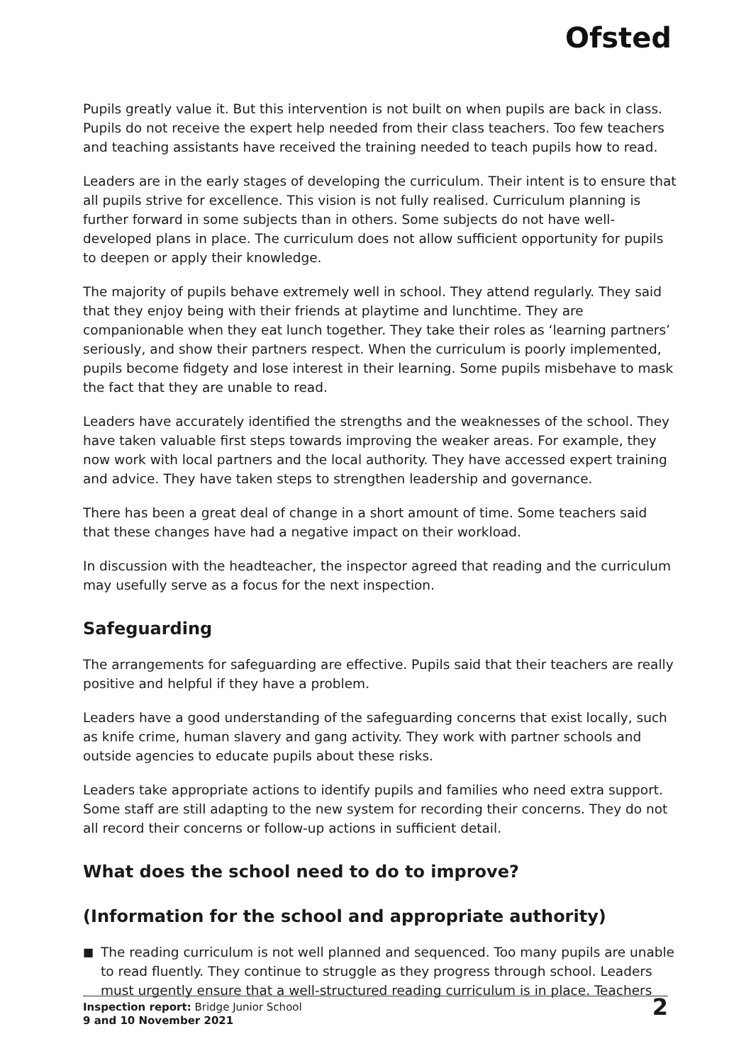Ofsted
Pupils greatly value it. But this intervention is not built on when pupils are back in class. Pupils do not receive the expert help needed from their class teachers. Too few teachers and teaching assistants have received the training needed to teach pupils how to read.
Leaders are in the early stages of developing the curriculum. Their intent is to ensure that all pupils strive for excellence. This vision is not fully realised. Curriculum planning is further forward in some subjects than in others. Some subjects do not have well-developed plans in place. The curriculum does not allow sufficient opportunity for pupils to deepen or apply their knowledge.
The majority of pupils behave extremely well in school. They attend regularly. They said that they enjoy being with their friends at playtime and lunchtime. They are companionable when they eat lunch together. They take their roles as ‘learning partners’ seriously, and show their partners respect. When the curriculum is poorly implemented, pupils become fidgety and lose interest in their learning. Some pupils misbehave to mask the fact that they are unable to read.
Leaders have accurately identified the strengths and the weaknesses of the school. They have taken valuable first steps towards improving the weaker areas. For example, they now work with local partners and the local authority. They have accessed expert training and advice. They have taken steps to strengthen leadership and governance.
There has been a great deal of change in a short amount of time. Some teachers said that these changes have had a negative impact on their workload.
In discussion with the headteacher, the inspector agreed that reading and the curriculum may usefully serve as a focus for the next inspection.
Safeguarding
The arrangements for safeguarding are effective. Pupils said that their teachers are really positive and helpful if they have a problem.
Leaders have a good understanding of the safeguarding concerns that exist locally, such as knife crime, human slavery and gang activity. They work with partner schools and outside agencies to educate pupils about these risks.
Leaders take appropriate actions to identify pupils and families who need extra support. Some staff are still adapting to the new system for recording their concerns. They do not all record their concerns or follow-up actions in sufficient detail.
What does the school need to do to improve?
(Information for the school and appropriate authority)
■ The reading curriculum is not well planned and sequenced. Too many pupils are unable to read fluently. They continue to struggle as they progress through school. Leaders must urgently ensure that a well-structured reading curriculum is in place. Teachers
Inspection report: Bridge Junior School
9 and 10 November 2021
2